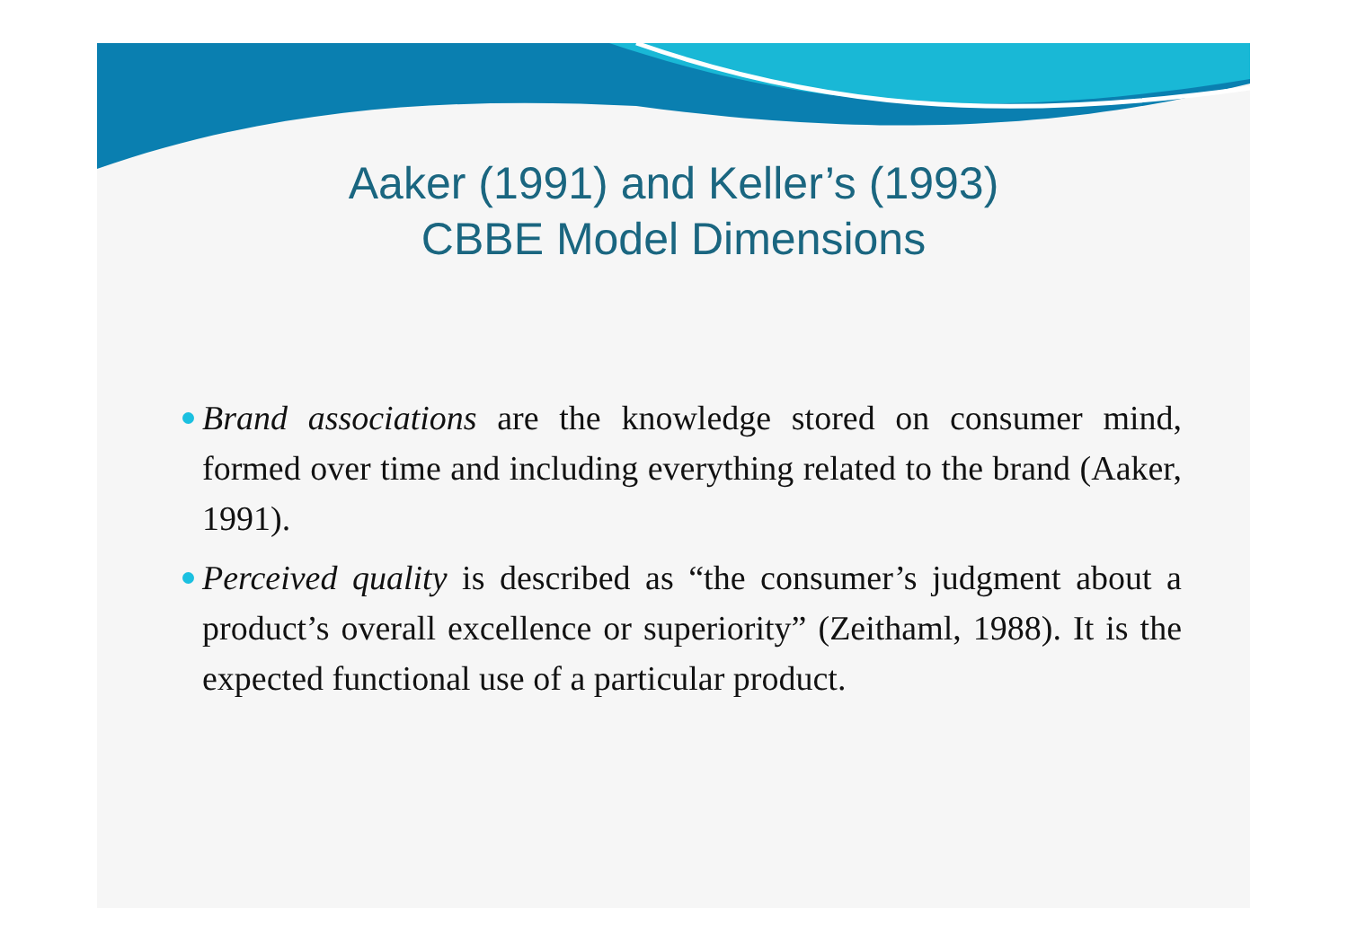Aaker (1991) and Keller’s (1993)
CBBE Model Dimensions
Brand associations are the knowledge stored on consumer mind, formed over time and including everything related to the brand (Aaker, 1991).
Perceived quality is described as “the consumer’s judgment about a product’s overall excellence or superiority” (Zeithaml, 1988). It is the expected functional use of a particular product.